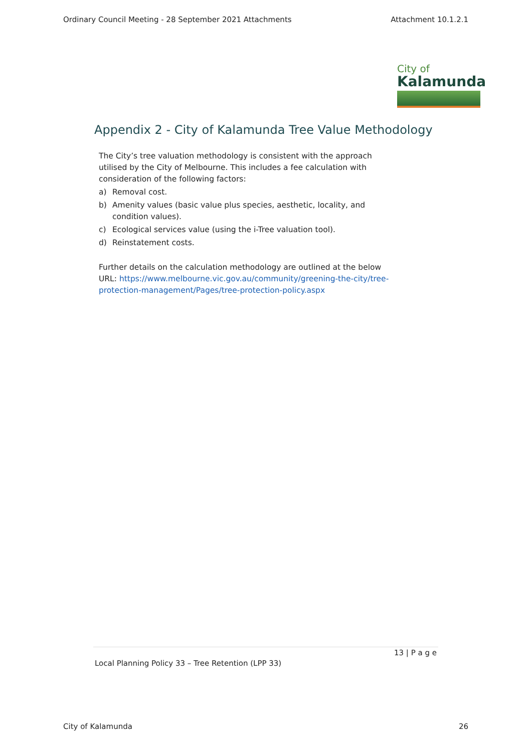Ordinary Council Meeting - 28 September 2021 Attachments Attachment 10.1.2.1
City of
Kalamunda
Appendix 2 - City of Kalamunda Tree Value Methodology
The City’s tree valuation methodology is consistent with the approach utilised by the City of Melbourne. This includes a fee calculation with consideration of the following factors:
a) Removal cost.
b) Amenity values (basic value plus species, aesthetic, locality, and condition values).
c) Ecological services value (using the i-Tree valuation tool).
d) Reinstatement costs.
Further details on the calculation methodology are outlined at the below URL: https://www.melbourne.vic.gov.au/community/greening-the-city/tree-protection-management/Pages/tree-protection-policy.aspx
13 | P a g e
Local Planning Policy 33 – Tree Retention (LPP 33)
City of Kalamunda 26